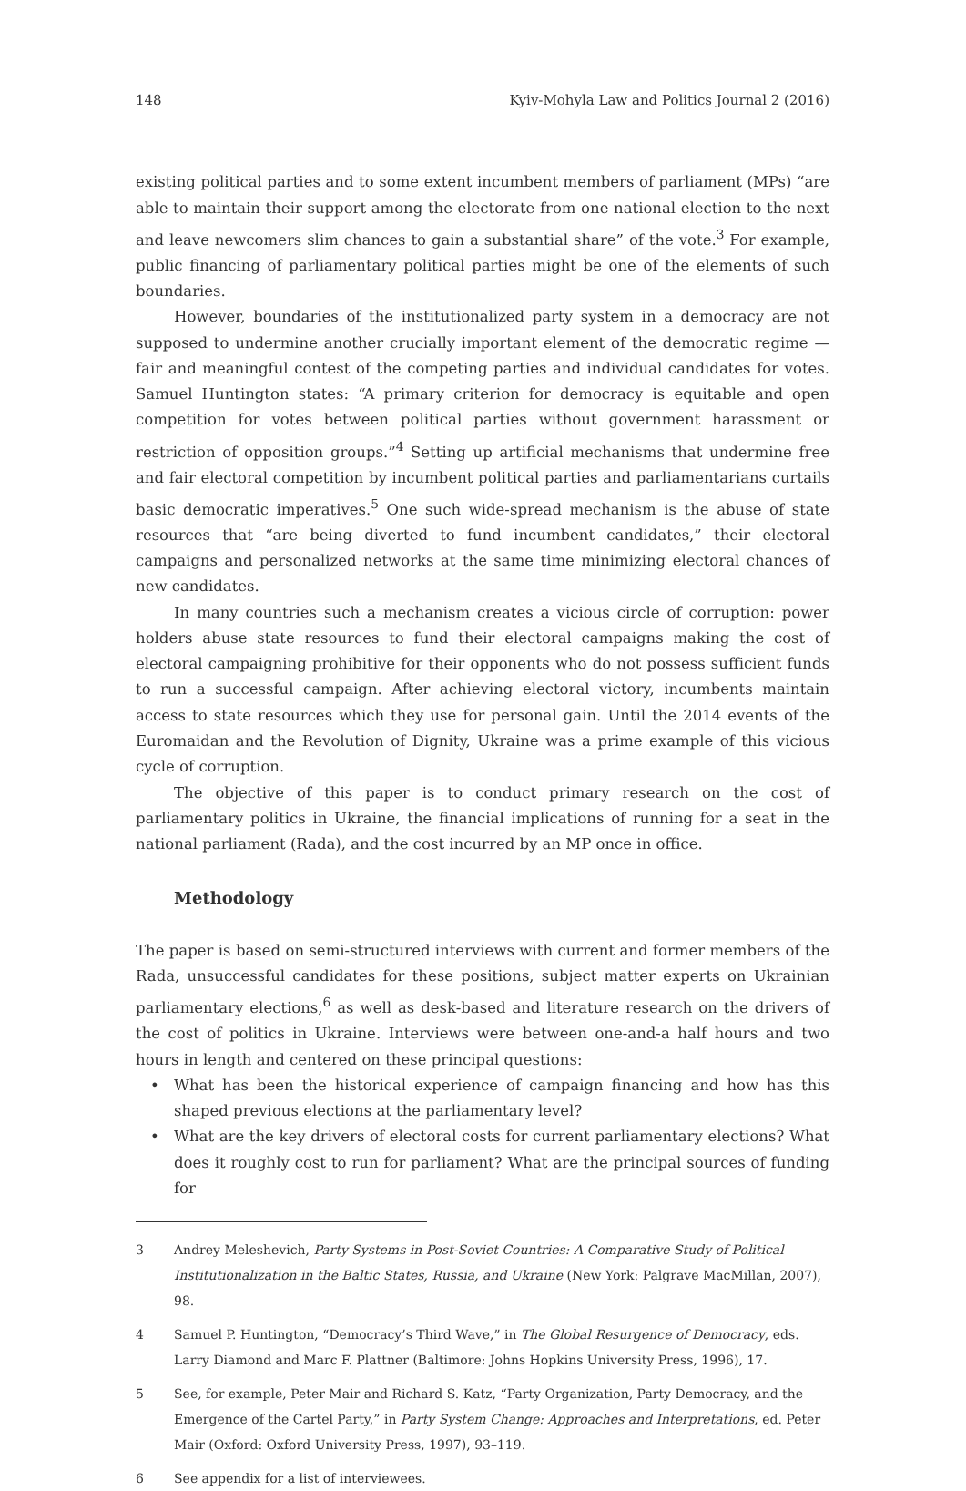148 Kyiv-Mohyla Law and Politics Journal 2 (2016)
existing political parties and to some extent incumbent members of parliament (MPs) “are able to maintain their support among the electorate from one national election to the next and leave newcomers slim chances to gain a substantial share” of the vote.<sup>3</sup> For example, public financing of parliamentary political parties might be one of the elements of such boundaries.
However, boundaries of the institutionalized party system in a democracy are not supposed to undermine another crucially important element of the democratic regime — fair and meaningful contest of the competing parties and individual candidates for votes. Samuel Huntington states: “A primary criterion for democracy is equitable and open competition for votes between political parties without government harassment or restriction of opposition groups.”<sup>4</sup> Setting up artificial mechanisms that undermine free and fair electoral competition by incumbent political parties and parliamentarians curtails basic democratic imperatives.<sup>5</sup> One such wide-spread mechanism is the abuse of state resources that “are being diverted to fund incumbent candidates,” their electoral campaigns and personalized networks at the same time minimizing electoral chances of new candidates.
In many countries such a mechanism creates a vicious circle of corruption: power holders abuse state resources to fund their electoral campaigns making the cost of electoral campaigning prohibitive for their opponents who do not possess sufficient funds to run a successful campaign. After achieving electoral victory, incumbents maintain access to state resources which they use for personal gain. Until the 2014 events of the Euromaidan and the Revolution of Dignity, Ukraine was a prime example of this vicious cycle of corruption.
The objective of this paper is to conduct primary research on the cost of parliamentary politics in Ukraine, the financial implications of running for a seat in the national parliament (Rada), and the cost incurred by an MP once in office.
Methodology
The paper is based on semi-structured interviews with current and former members of the Rada, unsuccessful candidates for these positions, subject matter experts on Ukrainian parliamentary elections,<sup>6</sup> as well as desk-based and literature research on the drivers of the cost of politics in Ukraine. Interviews were between one-and-a half hours and two hours in length and centered on these principal questions:
• What has been the historical experience of campaign financing and how has this shaped previous elections at the parliamentary level?
• What are the key drivers of electoral costs for current parliamentary elections? What does it roughly cost to run for parliament? What are the principal sources of funding for
3 Andrey Meleshevich, Party Systems in Post-Soviet Countries: A Comparative Study of Political Institutionalization in the Baltic States, Russia, and Ukraine (New York: Palgrave MacMillan, 2007), 98.
4 Samuel P. Huntington, “Democracy’s Third Wave,” in The Global Resurgence of Democracy, eds. Larry Diamond and Marc F. Plattner (Baltimore: Johns Hopkins University Press, 1996), 17.
5 See, for example, Peter Mair and Richard S. Katz, “Party Organization, Party Democracy, and the Emergence of the Cartel Party,” in Party System Change: Approaches and Interpretations, ed. Peter Mair (Oxford: Oxford University Press, 1997), 93–119.
6 See appendix for a list of interviewees.